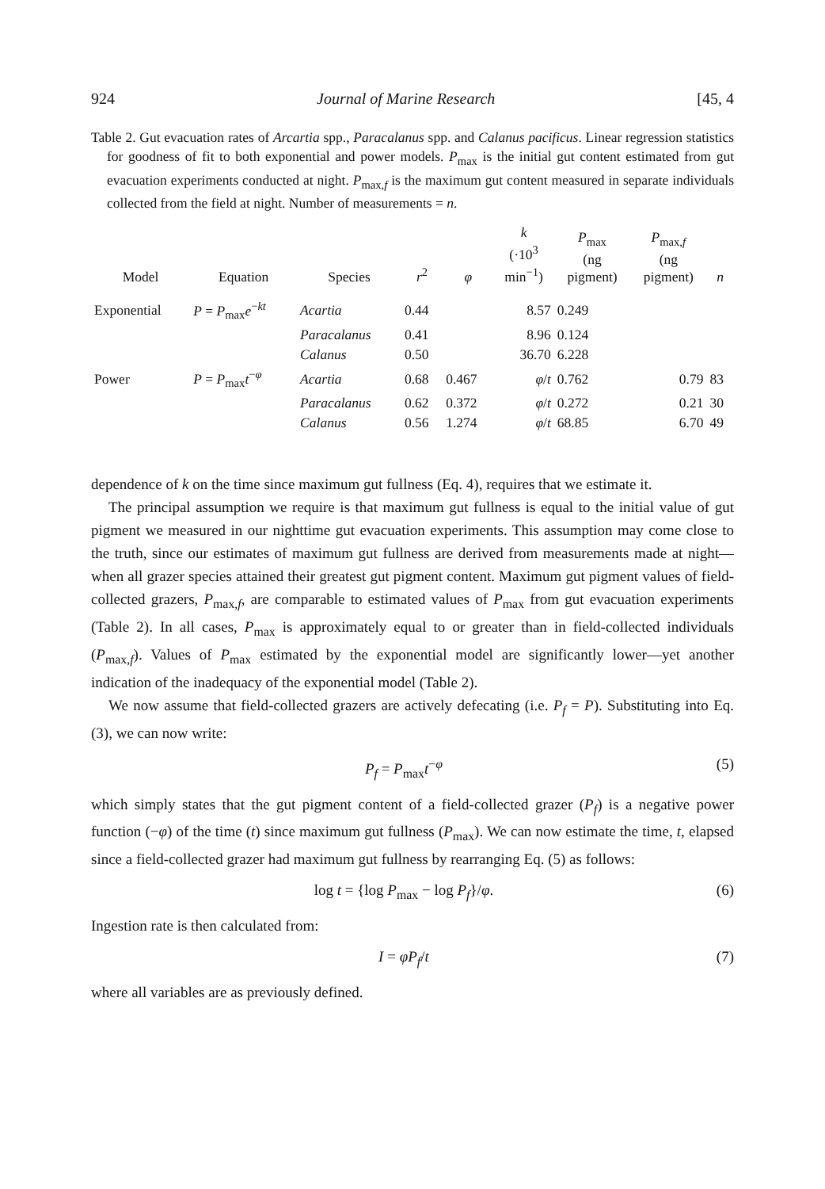924 Journal of Marine Research [45, 4
Table 2. Gut evacuation rates of Arcartia spp., Paracalanus spp. and Calanus pacificus. Linear regression statistics for goodness of fit to both exponential and power models. P<sub>max</sub> is the initial gut content estimated from gut evacuation experiments conducted at night. P<sub>max,f</sub> is the maximum gut content measured in separate individuals collected from the field at night. Number of measurements = n.
| Model | Equation | Species | r<sup>2</sup> | φ | k (·10<sup>3</sup> min<sup>−1</sup>) | P<sub>max</sub> (ng pigment) | P<sub>max,f</sub> (ng pigment) | n |
| --- | --- | --- | --- | --- | --- | --- | --- | --- |
| Exponential | P = P<sub>max</sub> e<sup>−kt</sup> | Acartia | 0.44 | | 8.57 | 0.249 | | |
| | | Paracalanus | 0.41 | | 8.96 | 0.124 | | |
| | | Calanus | 0.50 | | 36.70 | 6.228 | | |
| Power | P = P<sub>max</sub> t<sup>−φ</sup> | Acartia | 0.68 | 0.467 | φ / t | 0.762 | 0.79 | 83 |
| | | Paracalanus | 0.62 | 0.372 | φ / t | 0.272 | 0.21 | 30 |
| | | Calanus | 0.56 | 1.274 | φ / t | 68.85 | 6.70 | 49 |
dependence of k on the time since maximum gut fullness (Eq. 4), requires that we estimate it.
The principal assumption we require is that maximum gut fullness is equal to the initial value of gut pigment we measured in our nighttime gut evacuation experiments. This assumption may come close to the truth, since our estimates of maximum gut fullness are derived from measurements made at night—when all grazer species attained their greatest gut pigment content. Maximum gut pigment values of field-collected grazers, P<sub>max,f</sub>, are comparable to estimated values of P<sub>max</sub> from gut evacuation experiments (Table 2). In all cases, P<sub>max</sub> is approximately equal to or greater than in field-collected individuals (P<sub>max,f</sub>). Values of P<sub>max</sub> estimated by the exponential model are significantly lower—yet another indication of the inadequacy of the exponential model (Table 2).
We now assume that field-collected grazers are actively defecating (i.e. P<sub>f</sub> = P). Substituting into Eq. (3), we can now write:
P<sub>f</sub> = P<sub>max</sub>t<sup>−φ</sup> (5)
which simply states that the gut pigment content of a field-collected grazer (P<sub>f</sub>) is a negative power function (−φ) of the time (t) since maximum gut fullness (P<sub>max</sub>). We can now estimate the time, t, elapsed since a field-collected grazer had maximum gut fullness by rearranging Eq. (5) as follows:
log t = {log P<sub>max</sub> − log P<sub>f</sub>}/φ. (6)
Ingestion rate is then calculated from:
I = φP<sub>f</sub>/t (7)
where all variables are as previously defined.